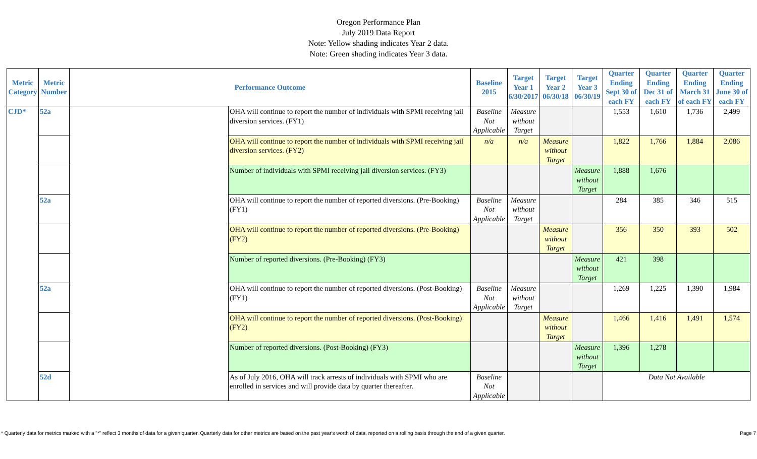Oregon Performance Plan
July 2019 Data Report
Note: Yellow shading indicates Year 2 data.
Note: Green shading indicates Year 3 data.
| Metric Category | Metric Number | Performance Outcome | | Baseline 2015 | Target Year 1 6/30/2017 | Target Year 2 06/30/18 | Target Year 3 06/30/19 | Quarter Ending Sept 30 of each FY | Quarter Ending Dec 31 of each FY | Quarter Ending March 31 of each FY | Quarter Ending June 30 of each FY |
| --- | --- | --- | --- | --- | --- | --- | --- | --- | --- | --- | --- |
| CJD* | 52a | | OHA will continue to report the number of individuals with SPMI receiving jail diversion services. (FY1) | Baseline Not Applicable | Measure without Target | | | 1,553 | 1,610 | 1,736 | 2,499 |
| | | | OHA will continue to report the number of individuals with SPMI receiving jail diversion services. (FY2) | n/a | n/a | Measure without Target | | 1,822 | 1,766 | 1,884 | 2,086 |
| | | | Number of individuals with SPMI receiving jail diversion services. (FY3) | | | | Measure without Target | 1,888 | 1,676 | | |
| | 52a | | OHA will continue to report the number of reported diversions. (Pre-Booking) (FY1) | Baseline Not Applicable | Measure without Target | | | 284 | 385 | 346 | 515 |
| | | | OHA will continue to report the number of reported diversions. (Pre-Booking) (FY2) | | | Measure without Target | | 356 | 350 | 393 | 502 |
| | | | Number of reported diversions. (Pre-Booking) (FY3) | | | | Measure without Target | 421 | 398 | | |
| | 52a | | OHA will continue to report the number of reported diversions. (Post-Booking) (FY1) | Baseline Not Applicable | Measure without Target | | | 1,269 | 1,225 | 1,390 | 1,984 |
| | | | OHA will continue to report the number of reported diversions. (Post-Booking) (FY2) | | | Measure without Target | | 1,466 | 1,416 | 1,491 | 1,574 |
| | | | Number of reported diversions. (Post-Booking) (FY3) | | | | Measure without Target | 1,396 | 1,278 | | |
| | 52d | | As of July 2016, OHA will track arrests of individuals with SPMI who are enrolled in services and will provide data by quarter thereafter. | Baseline Not Applicable | | | | Data Not Available | | | |
* Quarterly data for metrics marked with a "*" reflect 3 months of data for a given quarter. Quarterly data for other metrics are based on the past year's worth of data, reported on a rolling basis through the end of a given quarter. Page 7